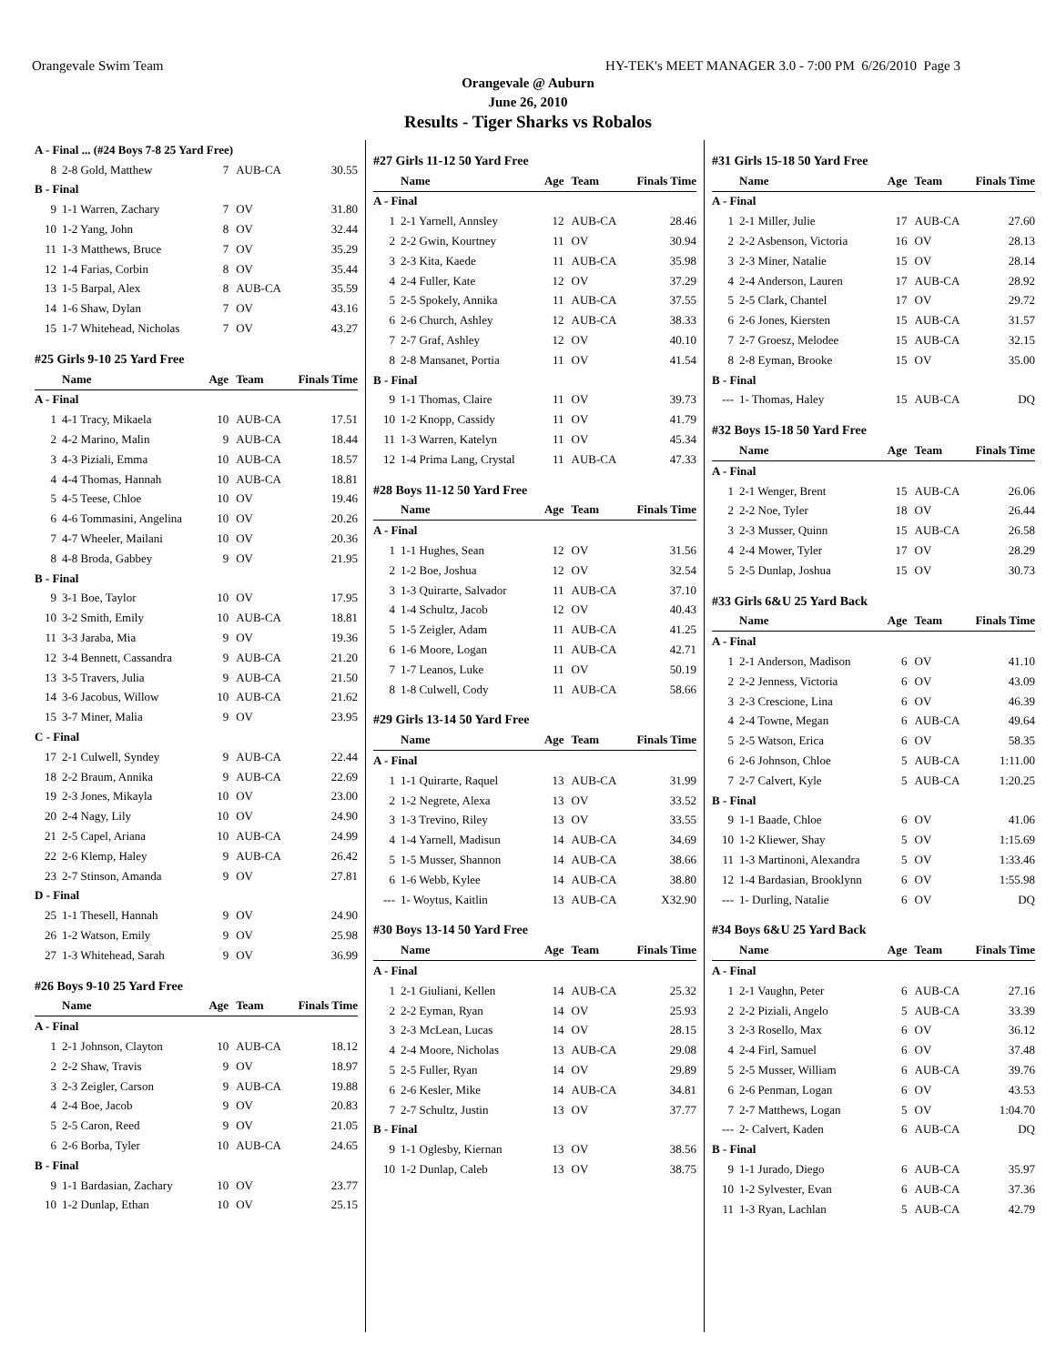Orangevale Swim Team HY-TEK's MEET MANAGER 3.0 - 7:00 PM 6/26/2010 Page 3
Orangevale @ Auburn
June 26, 2010
Results - Tiger Sharks vs Robalos
| A - Final ... (#24 Boys 7-8 25 Yard Free) | | | | |
| 8 | 2-8 Gold, Matthew | 7 | AUB-CA | 30.55 |
| B - Final | | | | |
| 9 | 1-1 Warren, Zachary | 7 | OV | 31.80 |
| 10 | 1-2 Yang, John | 8 | OV | 32.44 |
| 11 | 1-3 Matthews, Bruce | 7 | OV | 35.29 |
| 12 | 1-4 Farias, Corbin | 8 | OV | 35.44 |
| 13 | 1-5 Barpal, Alex | 8 | AUB-CA | 35.59 |
| 14 | 1-6 Shaw, Dylan | 7 | OV | 43.16 |
| 15 | 1-7 Whitehead, Nicholas | 7 | OV | 43.27 |
| #25 Girls 9-10 25 Yard Free | | | | |
| | Name | Age | Team | Finals Time |
| A - Final | | | | |
| 1 | 4-1 Tracy, Mikaela | 10 | AUB-CA | 17.51 |
| 2 | 4-2 Marino, Malin | 9 | AUB-CA | 18.44 |
| 3 | 4-3 Piziali, Emma | 10 | AUB-CA | 18.57 |
| 4 | 4-4 Thomas, Hannah | 10 | AUB-CA | 18.81 |
| 5 | 4-5 Teese, Chloe | 10 | OV | 19.46 |
| 6 | 4-6 Tommasini, Angelina | 10 | OV | 20.26 |
| 7 | 4-7 Wheeler, Mailani | 10 | OV | 20.36 |
| 8 | 4-8 Broda, Gabbey | 9 | OV | 21.95 |
| B - Final | | | | |
| 9 | 3-1 Boe, Taylor | 10 | OV | 17.95 |
| 10 | 3-2 Smith, Emily | 10 | AUB-CA | 18.81 |
| 11 | 3-3 Jaraba, Mia | 9 | OV | 19.36 |
| 12 | 3-4 Bennett, Cassandra | 9 | AUB-CA | 21.20 |
| 13 | 3-5 Travers, Julia | 9 | AUB-CA | 21.50 |
| 14 | 3-6 Jacobus, Willow | 10 | AUB-CA | 21.62 |
| 15 | 3-7 Miner, Malia | 9 | OV | 23.95 |
| C - Final | | | | |
| 17 | 2-1 Culwell, Syndey | 9 | AUB-CA | 22.44 |
| 18 | 2-2 Braum, Annika | 9 | AUB-CA | 22.69 |
| 19 | 2-3 Jones, Mikayla | 10 | OV | 23.00 |
| 20 | 2-4 Nagy, Lily | 10 | OV | 24.90 |
| 21 | 2-5 Capel, Ariana | 10 | AUB-CA | 24.99 |
| 22 | 2-6 Klemp, Haley | 9 | AUB-CA | 26.42 |
| 23 | 2-7 Stinson, Amanda | 9 | OV | 27.81 |
| D - Final | | | | |
| 25 | 1-1 Thesell, Hannah | 9 | OV | 24.90 |
| 26 | 1-2 Watson, Emily | 9 | OV | 25.98 |
| 27 | 1-3 Whitehead, Sarah | 9 | OV | 36.99 |
| #26 Boys 9-10 25 Yard Free | | | | |
| | Name | Age | Team | Finals Time |
| A - Final | | | | |
| 1 | 2-1 Johnson, Clayton | 10 | AUB-CA | 18.12 |
| 2 | 2-2 Shaw, Travis | 9 | OV | 18.97 |
| 3 | 2-3 Zeigler, Carson | 9 | AUB-CA | 19.88 |
| 4 | 2-4 Boe, Jacob | 9 | OV | 20.83 |
| 5 | 2-5 Caron, Reed | 9 | OV | 21.05 |
| 6 | 2-6 Borba, Tyler | 10 | AUB-CA | 24.65 |
| B - Final | | | | |
| 9 | 1-1 Bardasian, Zachary | 10 | OV | 23.77 |
| 10 | 1-2 Dunlap, Ethan | 10 | OV | 25.15 |
| #27 Girls 11-12 50 Yard Free | | | | |
| | Name | Age | Team | Finals Time |
| A - Final | | | | |
| 1 | 2-1 Yarnell, Annsley | 12 | AUB-CA | 28.46 |
| 2 | 2-2 Gwin, Kourtney | 11 | OV | 30.94 |
| 3 | 2-3 Kita, Kaede | 11 | AUB-CA | 35.98 |
| 4 | 2-4 Fuller, Kate | 12 | OV | 37.29 |
| 5 | 2-5 Spokely, Annika | 11 | AUB-CA | 37.55 |
| 6 | 2-6 Church, Ashley | 12 | AUB-CA | 38.33 |
| 7 | 2-7 Graf, Ashley | 12 | OV | 40.10 |
| 8 | 2-8 Mansanet, Portia | 11 | OV | 41.54 |
| B - Final | | | | |
| 9 | 1-1 Thomas, Claire | 11 | OV | 39.73 |
| 10 | 1-2 Knopp, Cassidy | 11 | OV | 41.79 |
| 11 | 1-3 Warren, Katelyn | 11 | OV | 45.34 |
| 12 | 1-4 Prima Lang, Crystal | 11 | AUB-CA | 47.33 |
| #28 Boys 11-12 50 Yard Free | | | | |
| | Name | Age | Team | Finals Time |
| A - Final | | | | |
| 1 | 1-1 Hughes, Sean | 12 | OV | 31.56 |
| 2 | 1-2 Boe, Joshua | 12 | OV | 32.54 |
| 3 | 1-3 Quirarte, Salvador | 11 | AUB-CA | 37.10 |
| 4 | 1-4 Schultz, Jacob | 12 | OV | 40.43 |
| 5 | 1-5 Zeigler, Adam | 11 | AUB-CA | 41.25 |
| 6 | 1-6 Moore, Logan | 11 | AUB-CA | 42.71 |
| 7 | 1-7 Leanos, Luke | 11 | OV | 50.19 |
| 8 | 1-8 Culwell, Cody | 11 | AUB-CA | 58.66 |
| #29 Girls 13-14 50 Yard Free | | | | |
| | Name | Age | Team | Finals Time |
| A - Final | | | | |
| 1 | 1-1 Quirarte, Raquel | 13 | AUB-CA | 31.99 |
| 2 | 1-2 Negrete, Alexa | 13 | OV | 33.52 |
| 3 | 1-3 Trevino, Riley | 13 | OV | 33.55 |
| 4 | 1-4 Yarnell, Madisun | 14 | AUB-CA | 34.69 |
| 5 | 1-5 Musser, Shannon | 14 | AUB-CA | 38.66 |
| 6 | 1-6 Webb, Kylee | 14 | AUB-CA | 38.80 |
| --- | 1- Woytus, Kaitlin | 13 | AUB-CA | X32.90 |
| #30 Boys 13-14 50 Yard Free | | | | |
| | Name | Age | Team | Finals Time |
| A - Final | | | | |
| 1 | 2-1 Giuliani, Kellen | 14 | AUB-CA | 25.32 |
| 2 | 2-2 Eyman, Ryan | 14 | OV | 25.93 |
| 3 | 2-3 McLean, Lucas | 14 | OV | 28.15 |
| 4 | 2-4 Moore, Nicholas | 13 | AUB-CA | 29.08 |
| 5 | 2-5 Fuller, Ryan | 14 | OV | 29.89 |
| 6 | 2-6 Kesler, Mike | 14 | AUB-CA | 34.81 |
| 7 | 2-7 Schultz, Justin | 13 | OV | 37.77 |
| B - Final | | | | |
| 9 | 1-1 Oglesby, Kiernan | 13 | OV | 38.56 |
| 10 | 1-2 Dunlap, Caleb | 13 | OV | 38.75 |
| #31 Girls 15-18 50 Yard Free | | | | |
| | Name | Age | Team | Finals Time |
| A - Final | | | | |
| 1 | 2-1 Miller, Julie | 17 | AUB-CA | 27.60 |
| 2 | 2-2 Asbenson, Victoria | 16 | OV | 28.13 |
| 3 | 2-3 Miner, Natalie | 15 | OV | 28.14 |
| 4 | 2-4 Anderson, Lauren | 17 | AUB-CA | 28.92 |
| 5 | 2-5 Clark, Chantel | 17 | OV | 29.72 |
| 6 | 2-6 Jones, Kiersten | 15 | AUB-CA | 31.57 |
| 7 | 2-7 Groesz, Melodee | 15 | AUB-CA | 32.15 |
| 8 | 2-8 Eyman, Brooke | 15 | OV | 35.00 |
| B - Final | | | | |
| --- | 1- Thomas, Haley | 15 | AUB-CA | DQ |
| #32 Boys 15-18 50 Yard Free | | | | |
| | Name | Age | Team | Finals Time |
| A - Final | | | | |
| 1 | 2-1 Wenger, Brent | 15 | AUB-CA | 26.06 |
| 2 | 2-2 Noe, Tyler | 18 | OV | 26.44 |
| 3 | 2-3 Musser, Quinn | 15 | AUB-CA | 26.58 |
| 4 | 2-4 Mower, Tyler | 17 | OV | 28.29 |
| 5 | 2-5 Dunlap, Joshua | 15 | OV | 30.73 |
| #33 Girls 6&U 25 Yard Back | | | | |
| | Name | Age | Team | Finals Time |
| A - Final | | | | |
| 1 | 2-1 Anderson, Madison | 6 | OV | 41.10 |
| 2 | 2-2 Jenness, Victoria | 6 | OV | 43.09 |
| 3 | 2-3 Crescione, Lina | 6 | OV | 46.39 |
| 4 | 2-4 Towne, Megan | 6 | AUB-CA | 49.64 |
| 5 | 2-5 Watson, Erica | 6 | OV | 58.35 |
| 6 | 2-6 Johnson, Chloe | 5 | AUB-CA | 1:11.00 |
| 7 | 2-7 Calvert, Kyle | 5 | AUB-CA | 1:20.25 |
| B - Final | | | | |
| 9 | 1-1 Baade, Chloe | 6 | OV | 41.06 |
| 10 | 1-2 Kliewer, Shay | 5 | OV | 1:15.69 |
| 11 | 1-3 Martinoni, Alexandra | 5 | OV | 1:33.46 |
| 12 | 1-4 Bardasian, Brooklynn | 6 | OV | 1:55.98 |
| --- | 1- Durling, Natalie | 6 | OV | DQ |
| #34 Boys 6&U 25 Yard Back | | | | |
| | Name | Age | Team | Finals Time |
| A - Final | | | | |
| 1 | 2-1 Vaughn, Peter | 6 | AUB-CA | 27.16 |
| 2 | 2-2 Piziali, Angelo | 5 | AUB-CA | 33.39 |
| 3 | 2-3 Rosello, Max | 6 | OV | 36.12 |
| 4 | 2-4 Firl, Samuel | 6 | OV | 37.48 |
| 5 | 2-5 Musser, William | 6 | AUB-CA | 39.76 |
| 6 | 2-6 Penman, Logan | 6 | OV | 43.53 |
| 7 | 2-7 Matthews, Logan | 5 | OV | 1:04.70 |
| --- | 2- Calvert, Kaden | 6 | AUB-CA | DQ |
| B - Final | | | | |
| 9 | 1-1 Jurado, Diego | 6 | AUB-CA | 35.97 |
| 10 | 1-2 Sylvester, Evan | 6 | AUB-CA | 37.36 |
| 11 | 1-3 Ryan, Lachlan | 5 | AUB-CA | 42.79 |